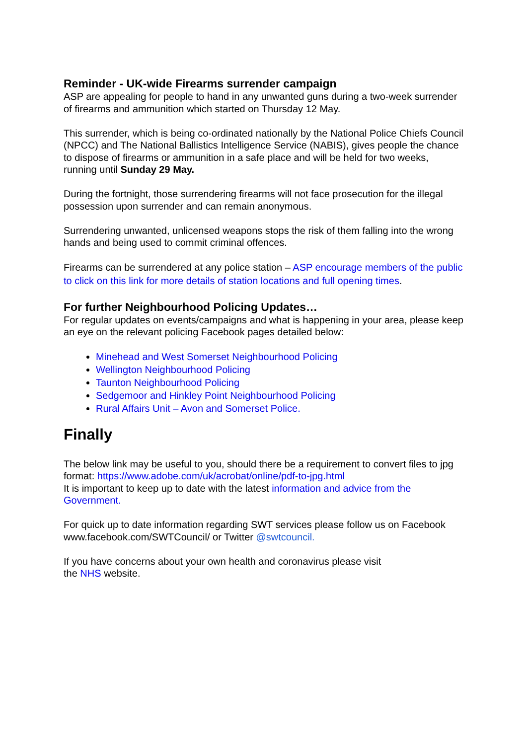Reminder - UK-wide Firearms surrender campaign
ASP are appealing for people to hand in any unwanted guns during a two-week surrender of firearms and ammunition which started on Thursday 12 May.
This surrender, which is being co-ordinated nationally by the National Police Chiefs Council (NPCC) and The National Ballistics Intelligence Service (NABIS), gives people the chance to dispose of firearms or ammunition in a safe place and will be held for two weeks, running until Sunday 29 May.
During the fortnight, those surrendering firearms will not face prosecution for the illegal possession upon surrender and can remain anonymous.
Surrendering unwanted, unlicensed weapons stops the risk of them falling into the wrong hands and being used to commit criminal offences.
Firearms can be surrendered at any police station – ASP encourage members of the public to click on this link for more details of station locations and full opening times.
For further Neighbourhood Policing Updates…
For regular updates on events/campaigns and what is happening in your area, please keep an eye on the relevant policing Facebook pages detailed below:
Minehead and West Somerset Neighbourhood Policing
Wellington Neighbourhood Policing
Taunton Neighbourhood Policing
Sedgemoor and Hinkley Point Neighbourhood Policing
Rural Affairs Unit – Avon and Somerset Police.
Finally
The below link may be useful to you, should there be a requirement to convert files to jpg format: https://www.adobe.com/uk/acrobat/online/pdf-to-jpg.html
It is important to keep up to date with the latest information and advice from the Government.
For quick up to date information regarding SWT services please follow us on Facebook www.facebook.com/SWTCouncil/ or Twitter @swtcouncil.
If you have concerns about your own health and coronavirus please visit
the NHS website.